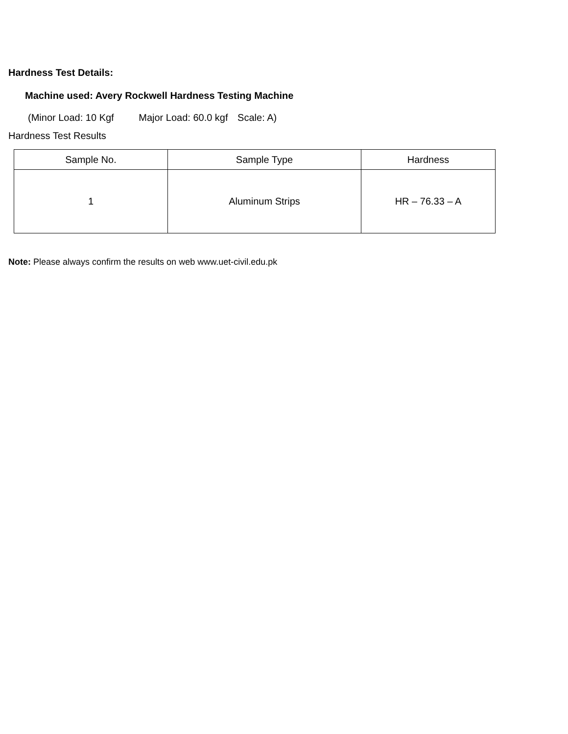Hardness Test Details:
Machine used: Avery Rockwell Hardness Testing Machine
(Minor Load: 10 Kgf Major Load: 60.0 kgf Scale: A)
Hardness Test Results
| Sample No. | Sample Type | Hardness |
| --- | --- | --- |
| 1 | Aluminum Strips | HR – 76.33 – A |
Note: Please always confirm the results on web www.uet-civil.edu.pk